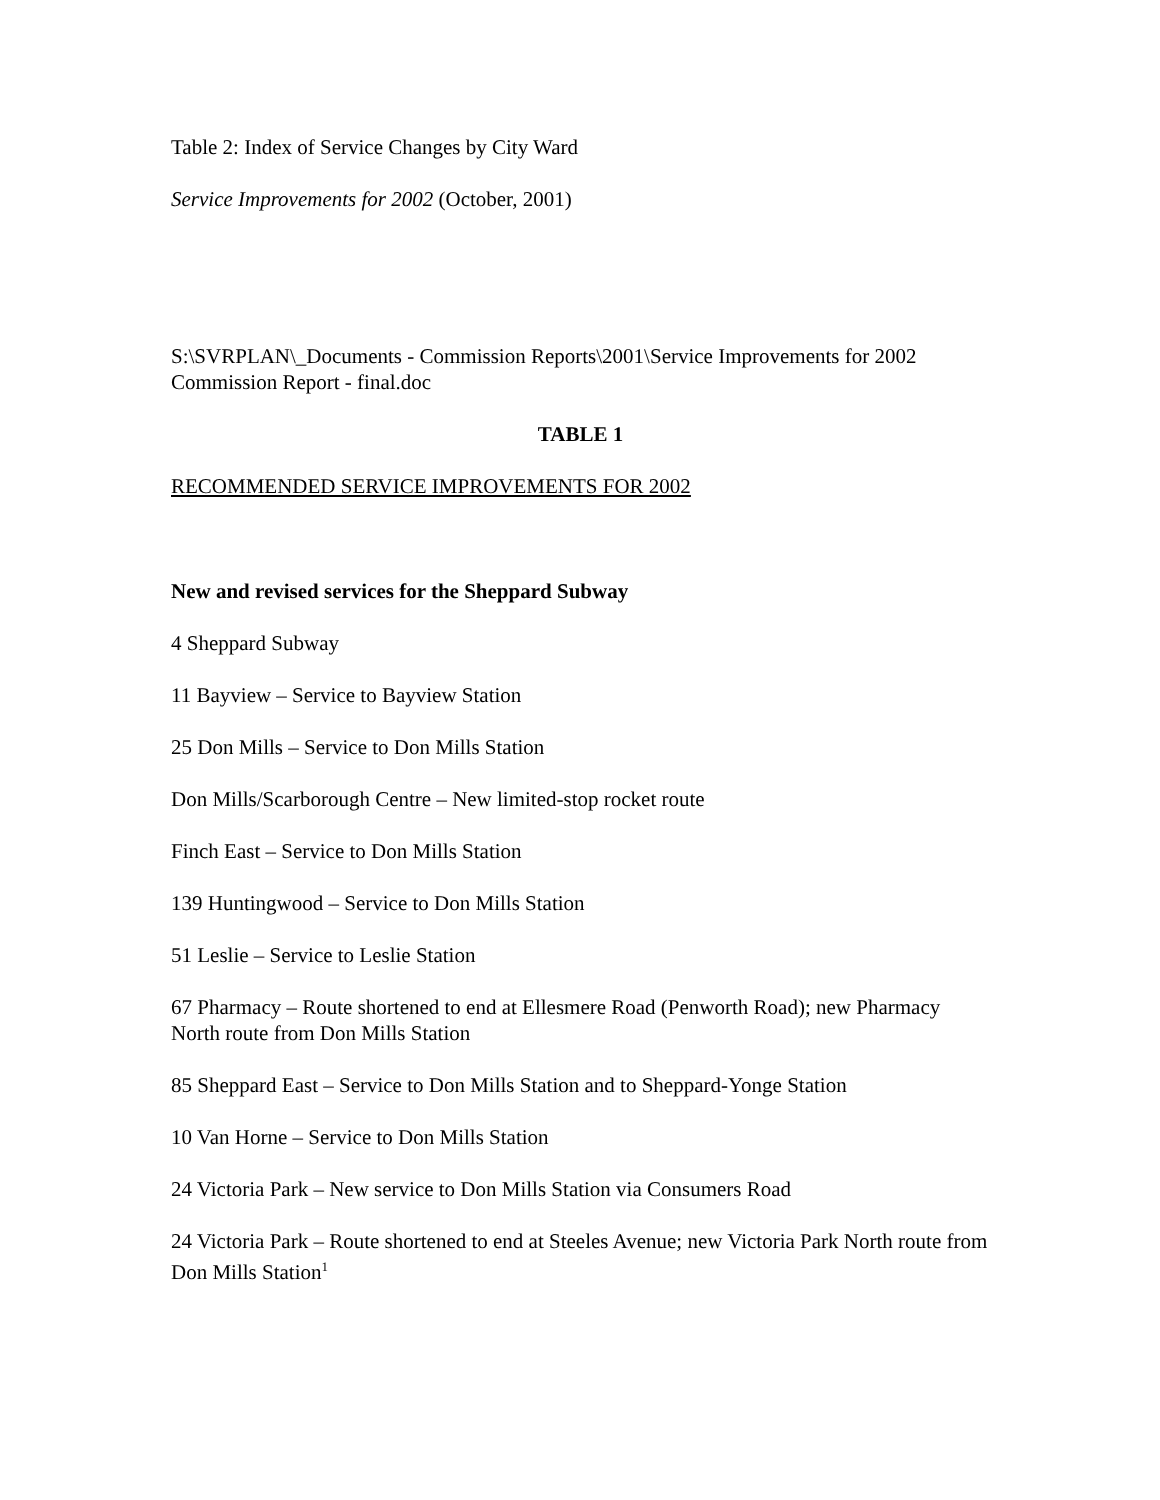Table 2: Index of Service Changes by City Ward
Service Improvements for 2002 (October, 2001)
S:\SVRPLAN\_Documents - Commission Reports\2001\Service Improvements for 2002 Commission Report - final.doc
TABLE 1
RECOMMENDED SERVICE IMPROVEMENTS FOR 2002
New and revised services for the Sheppard Subway
4 Sheppard Subway
11 Bayview – Service to Bayview Station
25 Don Mills – Service to Don Mills Station
Don Mills/Scarborough Centre – New limited-stop rocket route
Finch East – Service to Don Mills Station
139 Huntingwood – Service to Don Mills Station
51 Leslie – Service to Leslie Station
67 Pharmacy – Route shortened to end at Ellesmere Road (Penworth Road); new Pharmacy North route from Don Mills Station
85 Sheppard East – Service to Don Mills Station and to Sheppard-Yonge Station
10 Van Horne – Service to Don Mills Station
24 Victoria Park – New service to Don Mills Station via Consumers Road
24 Victoria Park – Route shortened to end at Steeles Avenue; new Victoria Park North route from Don Mills Station<sup>1</sup>